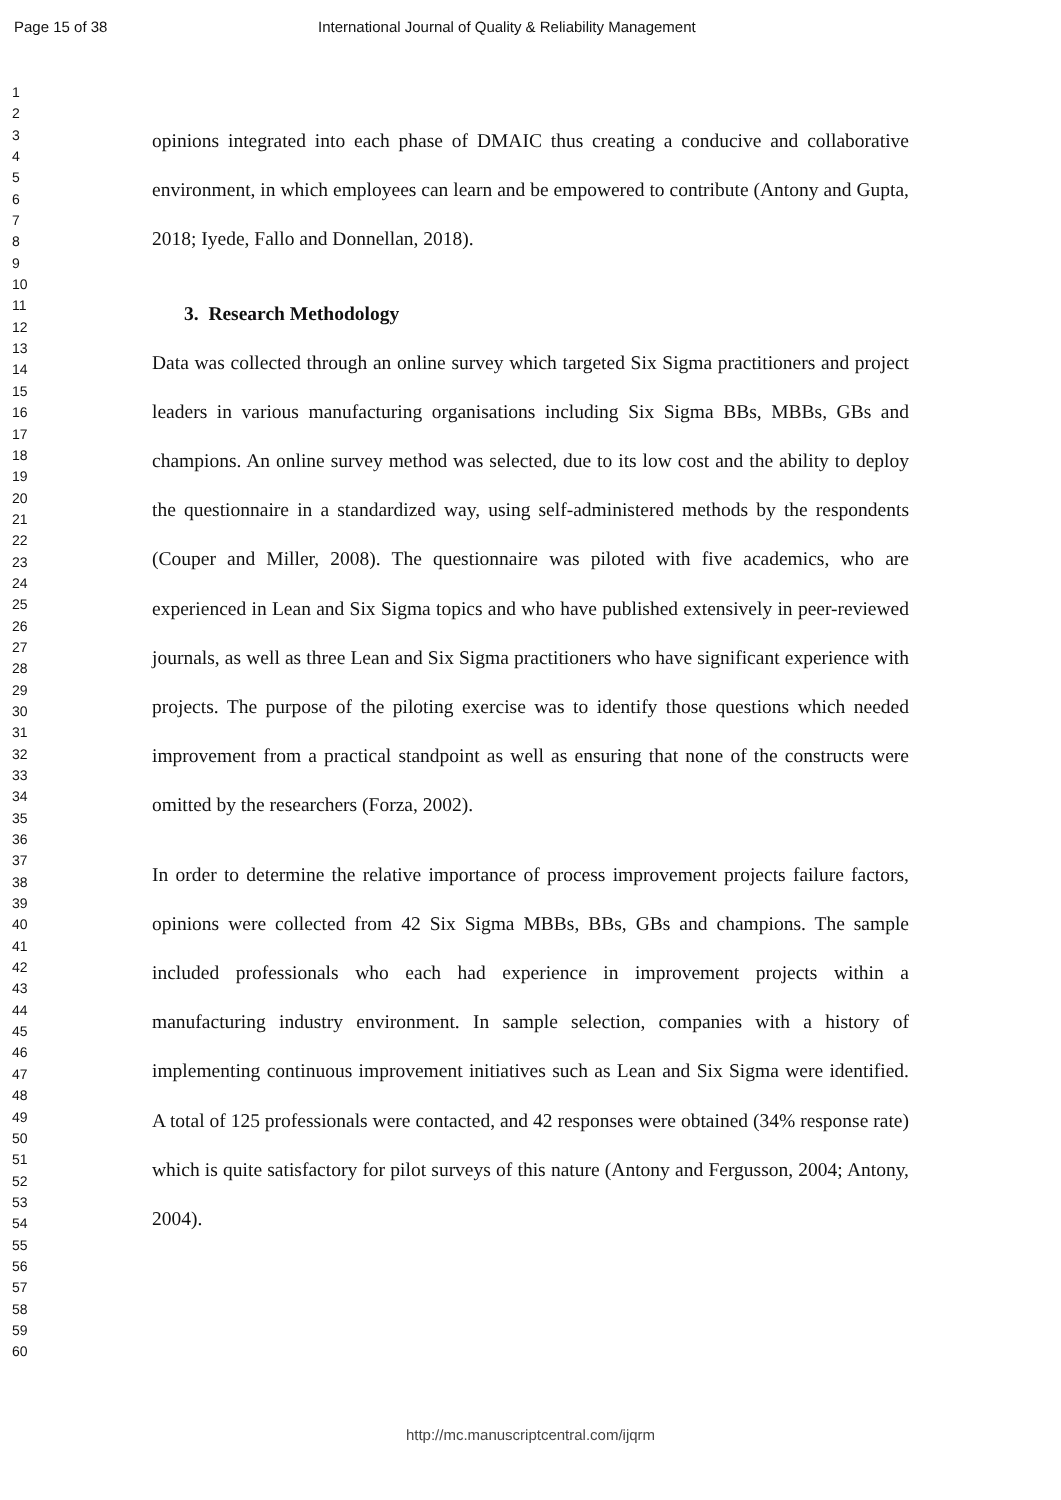Page 15 of 38 International Journal of Quality & Reliability Management
1
2
3
4
5
6
7
8
9
10
11
12
13
14
15
16
17
18
19
20
21
22
23
24
25
26
27
28
29
30
31
32
33
34
35
36
37
38
39
40
41
42
43
44
45
46
47
48
49
50
51
52
53
54
55
56
57
58
59
60
opinions integrated into each phase of DMAIC thus creating a conducive and collaborative environment, in which employees can learn and be empowered to contribute (Antony and Gupta, 2018; Iyede, Fallo and Donnellan, 2018).
3. Research Methodology
Data was collected through an online survey which targeted Six Sigma practitioners and project leaders in various manufacturing organisations including Six Sigma BBs, MBBs, GBs and champions. An online survey method was selected, due to its low cost and the ability to deploy the questionnaire in a standardized way, using self-administered methods by the respondents (Couper and Miller, 2008). The questionnaire was piloted with five academics, who are experienced in Lean and Six Sigma topics and who have published extensively in peer-reviewed journals, as well as three Lean and Six Sigma practitioners who have significant experience with projects. The purpose of the piloting exercise was to identify those questions which needed improvement from a practical standpoint as well as ensuring that none of the constructs were omitted by the researchers (Forza, 2002).
In order to determine the relative importance of process improvement projects failure factors, opinions were collected from 42 Six Sigma MBBs, BBs, GBs and champions. The sample included professionals who each had experience in improvement projects within a manufacturing industry environment. In sample selection, companies with a history of implementing continuous improvement initiatives such as Lean and Six Sigma were identified. A total of 125 professionals were contacted, and 42 responses were obtained (34% response rate) which is quite satisfactory for pilot surveys of this nature (Antony and Fergusson, 2004; Antony, 2004).
http://mc.manuscriptcentral.com/ijqrm